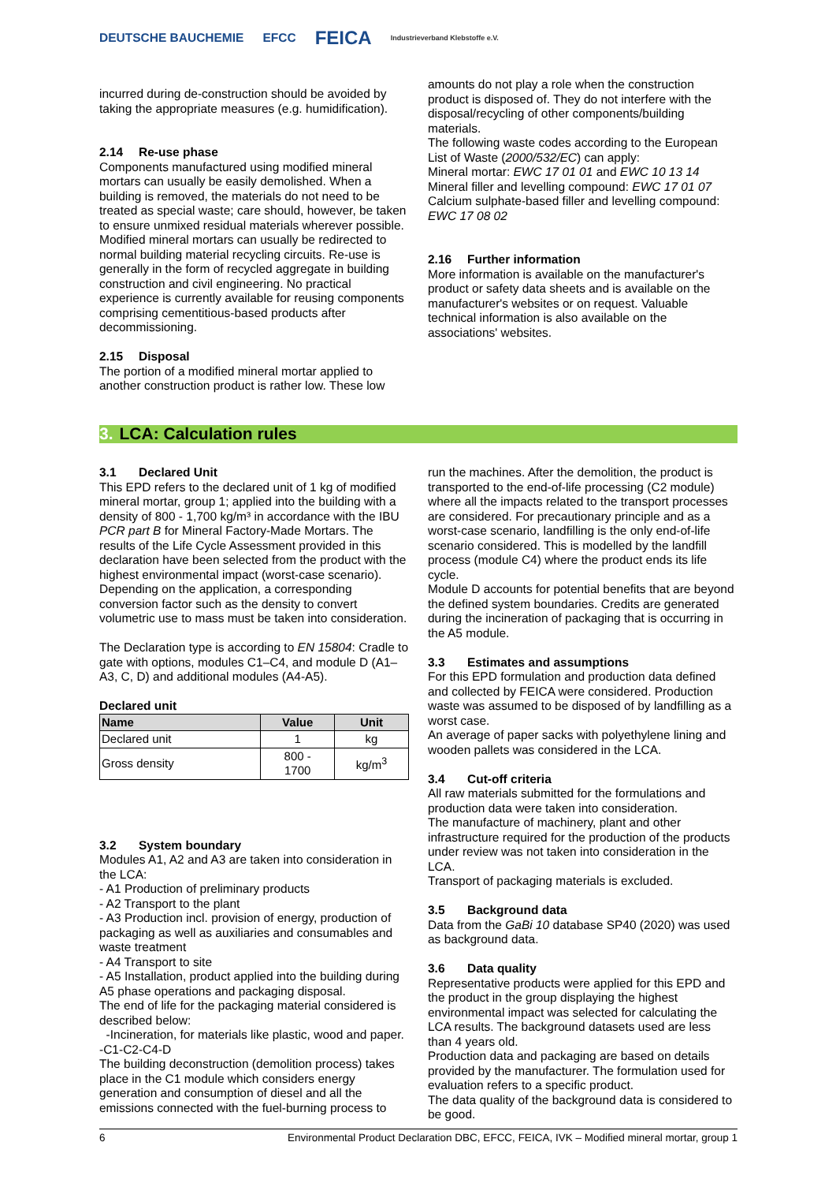DEUTSCHE BAUCHEMIE EFCC FEICA Industrieverband Klebstoffe e.V.
incurred during de-construction should be avoided by taking the appropriate measures (e.g. humidification).
2.14 Re-use phase
Components manufactured using modified mineral mortars can usually be easily demolished. When a building is removed, the materials do not need to be treated as special waste; care should, however, be taken to ensure unmixed residual materials wherever possible. Modified mineral mortars can usually be redirected to normal building material recycling circuits. Re-use is generally in the form of recycled aggregate in building construction and civil engineering. No practical experience is currently available for reusing components comprising cementitious-based products after decommissioning.
2.15 Disposal
The portion of a modified mineral mortar applied to another construction product is rather low. These low
amounts do not play a role when the construction product is disposed of. They do not interfere with the disposal/recycling of other components/building materials.
The following waste codes according to the European List of Waste (2000/532/EC) can apply:
Mineral mortar: EWC 17 01 01 and EWC 10 13 14
Mineral filler and levelling compound: EWC 17 01 07
Calcium sulphate-based filler and levelling compound: EWC 17 08 02
2.16 Further information
More information is available on the manufacturer's product or safety data sheets and is available on the manufacturer's websites or on request. Valuable technical information is also available on the associations' websites.
3. LCA: Calculation rules
3.1 Declared Unit
This EPD refers to the declared unit of 1 kg of modified mineral mortar, group 1; applied into the building with a density of 800 - 1,700 kg/m³ in accordance with the IBU PCR part B for Mineral Factory-Made Mortars. The results of the Life Cycle Assessment provided in this declaration have been selected from the product with the highest environmental impact (worst-case scenario).
Depending on the application, a corresponding conversion factor such as the density to convert volumetric use to mass must be taken into consideration.
The Declaration type is according to EN 15804: Cradle to gate with options, modules C1–C4, and module D (A1–A3, C, D) and additional modules (A4-A5).
Declared unit
| Name | Value | Unit |
| --- | --- | --- |
| Declared unit | 1 | kg |
| Gross density | 800 - 1700 | kg/m<sup>3</sup> |
3.2 System boundary
Modules A1, A2 and A3 are taken into consideration in the LCA:
- A1 Production of preliminary products
- A2 Transport to the plant
- A3 Production incl. provision of energy, production of packaging as well as auxiliaries and consumables and waste treatment
- A4 Transport to site
- A5 Installation, product applied into the building during A5 phase operations and packaging disposal.
The end of life for the packaging material considered is described below:
-Incineration, for materials like plastic, wood and paper.
-C1-C2-C4-D
The building deconstruction (demolition process) takes place in the C1 module which considers energy generation and consumption of diesel and all the emissions connected with the fuel-burning process to
run the machines. After the demolition, the product is transported to the end-of-life processing (C2 module) where all the impacts related to the transport processes are considered. For precautionary principle and as a worst-case scenario, landfilling is the only end-of-life scenario considered. This is modelled by the landfill process (module C4) where the product ends its life cycle.
Module D accounts for potential benefits that are beyond the defined system boundaries. Credits are generated during the incineration of packaging that is occurring in the A5 module.
3.3 Estimates and assumptions
For this EPD formulation and production data defined and collected by FEICA were considered. Production waste was assumed to be disposed of by landfilling as a worst case.
An average of paper sacks with polyethylene lining and wooden pallets was considered in the LCA.
3.4 Cut-off criteria
All raw materials submitted for the formulations and production data were taken into consideration.
The manufacture of machinery, plant and other infrastructure required for the production of the products under review was not taken into consideration in the LCA.
Transport of packaging materials is excluded.
3.5 Background data
Data from the GaBi 10 database SP40 (2020) was used as background data.
3.6 Data quality
Representative products were applied for this EPD and the product in the group displaying the highest environmental impact was selected for calculating the LCA results. The background datasets used are less than 4 years old.
Production data and packaging are based on details provided by the manufacturer. The formulation used for evaluation refers to a specific product.
The data quality of the background data is considered to be good.
6 Environmental Product Declaration DBC, EFCC, FEICA, IVK – Modified mineral mortar, group 1